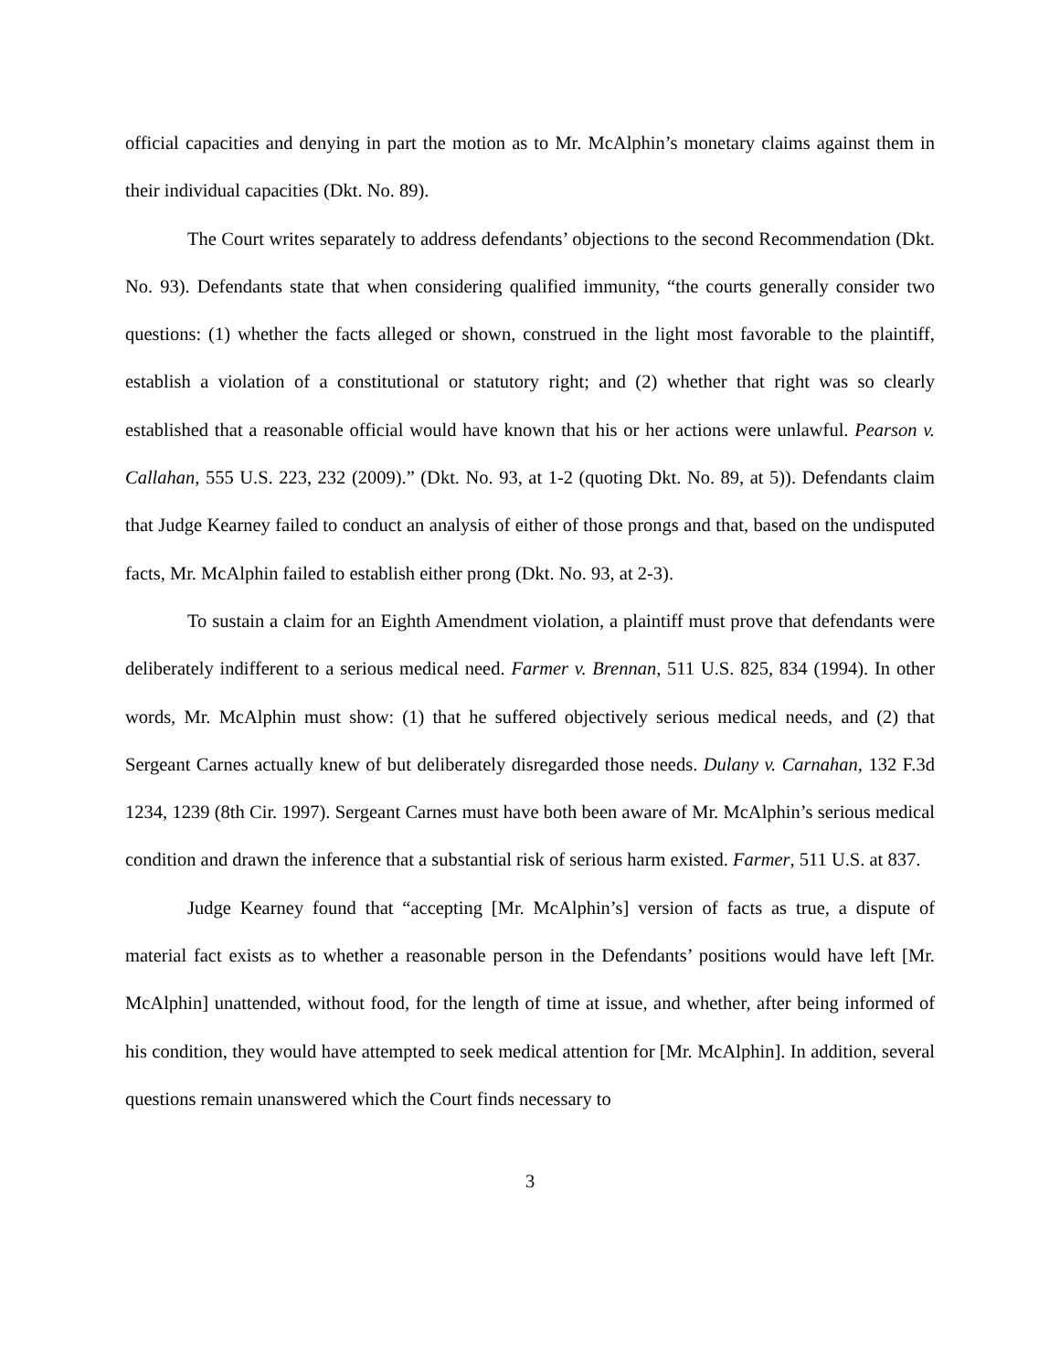official capacities and denying in part the motion as to Mr. McAlphin’s monetary claims against them in their individual capacities (Dkt. No. 89).
The Court writes separately to address defendants’ objections to the second Recommendation (Dkt. No. 93). Defendants state that when considering qualified immunity, “the courts generally consider two questions: (1) whether the facts alleged or shown, construed in the light most favorable to the plaintiff, establish a violation of a constitutional or statutory right; and (2) whether that right was so clearly established that a reasonable official would have known that his or her actions were unlawful. Pearson v. Callahan, 555 U.S. 223, 232 (2009).” (Dkt. No. 93, at 1-2 (quoting Dkt. No. 89, at 5)). Defendants claim that Judge Kearney failed to conduct an analysis of either of those prongs and that, based on the undisputed facts, Mr. McAlphin failed to establish either prong (Dkt. No. 93, at 2-3).
To sustain a claim for an Eighth Amendment violation, a plaintiff must prove that defendants were deliberately indifferent to a serious medical need. Farmer v. Brennan, 511 U.S. 825, 834 (1994). In other words, Mr. McAlphin must show: (1) that he suffered objectively serious medical needs, and (2) that Sergeant Carnes actually knew of but deliberately disregarded those needs. Dulany v. Carnahan, 132 F.3d 1234, 1239 (8th Cir. 1997). Sergeant Carnes must have both been aware of Mr. McAlphin’s serious medical condition and drawn the inference that a substantial risk of serious harm existed. Farmer, 511 U.S. at 837.
Judge Kearney found that “accepting [Mr. McAlphin’s] version of facts as true, a dispute of material fact exists as to whether a reasonable person in the Defendants’ positions would have left [Mr. McAlphin] unattended, without food, for the length of time at issue, and whether, after being informed of his condition, they would have attempted to seek medical attention for [Mr. McAlphin]. In addition, several questions remain unanswered which the Court finds necessary to
3